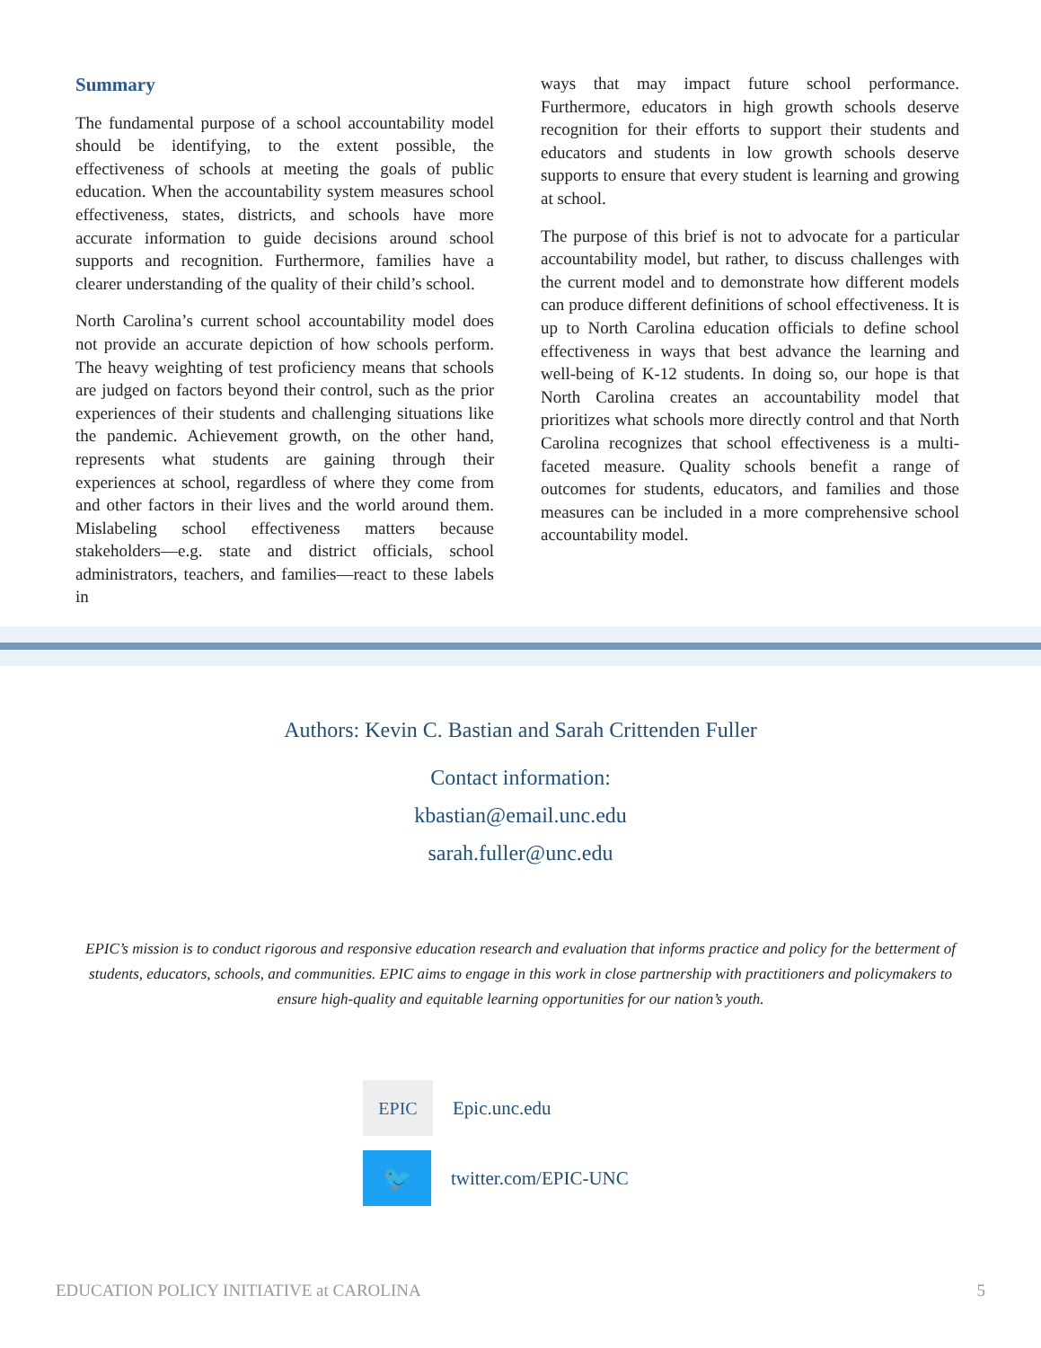Summary
The fundamental purpose of a school accountability model should be identifying, to the extent possible, the effectiveness of schools at meeting the goals of public education. When the accountability system measures school effectiveness, states, districts, and schools have more accurate information to guide decisions around school supports and recognition. Furthermore, families have a clearer understanding of the quality of their child’s school.
North Carolina’s current school accountability model does not provide an accurate depiction of how schools perform. The heavy weighting of test proficiency means that schools are judged on factors beyond their control, such as the prior experiences of their students and challenging situations like the pandemic. Achievement growth, on the other hand, represents what students are gaining through their experiences at school, regardless of where they come from and other factors in their lives and the world around them. Mislabeling school effectiveness matters because stakeholders—e.g. state and district officials, school administrators, teachers, and families—react to these labels in
ways that may impact future school performance. Furthermore, educators in high growth schools deserve recognition for their efforts to support their students and educators and students in low growth schools deserve supports to ensure that every student is learning and growing at school.
The purpose of this brief is not to advocate for a particular accountability model, but rather, to discuss challenges with the current model and to demonstrate how different models can produce different definitions of school effectiveness. It is up to North Carolina education officials to define school effectiveness in ways that best advance the learning and well-being of K-12 students. In doing so, our hope is that North Carolina creates an accountability model that prioritizes what schools more directly control and that North Carolina recognizes that school effectiveness is a multi-faceted measure. Quality schools benefit a range of outcomes for students, educators, and families and those measures can be included in a more comprehensive school accountability model.
Authors: Kevin C. Bastian and Sarah Crittenden Fuller
Contact information:
kbastian@email.unc.edu
sarah.fuller@unc.edu
EPIC’s mission is to conduct rigorous and responsive education research and evaluation that informs practice and policy for the betterment of students, educators, schools, and communities. EPIC aims to engage in this work in close partnership with practitioners and policymakers to ensure high-quality and equitable learning opportunities for our nation’s youth.
EPIC
Epic.unc.edu
🐦
twitter.com/EPIC-UNC
EDUCATION POLICY INITIATIVE at CAROLINA 5